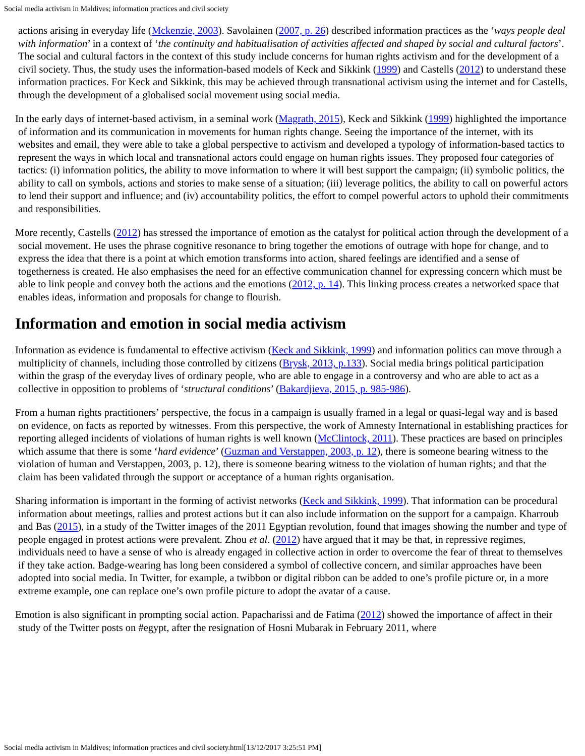Social media activism in Maldives; information practices and civil society
actions arising in everyday life (Mckenzie, 2003). Savolainen (2007, p. 26) described information practices as the ‘ways people deal with information’ in a context of ‘the continuity and habitualisation of activities affected and shaped by social and cultural factors’. The social and cultural factors in the context of this study include concerns for human rights activism and for the development of a civil society. Thus, the study uses the information-based models of Keck and Sikkink (1999) and Castells (2012) to understand these information practices. For Keck and Sikkink, this may be achieved through transnational activism using the internet and for Castells, through the development of a globalised social movement using social media.
In the early days of internet-based activism, in a seminal work (Magrath, 2015), Keck and Sikkink (1999) highlighted the importance of information and its communication in movements for human rights change. Seeing the importance of the internet, with its websites and email, they were able to take a global perspective to activism and developed a typology of information-based tactics to represent the ways in which local and transnational actors could engage on human rights issues. They proposed four categories of tactics: (i) information politics, the ability to move information to where it will best support the campaign; (ii) symbolic politics, the ability to call on symbols, actions and stories to make sense of a situation; (iii) leverage politics, the ability to call on powerful actors to lend their support and influence; and (iv) accountability politics, the effort to compel powerful actors to uphold their commitments and responsibilities.
More recently, Castells (2012) has stressed the importance of emotion as the catalyst for political action through the development of a social movement. He uses the phrase cognitive resonance to bring together the emotions of outrage with hope for change, and to express the idea that there is a point at which emotion transforms into action, shared feelings are identified and a sense of togetherness is created. He also emphasises the need for an effective communication channel for expressing concern which must be able to link people and convey both the actions and the emotions (2012, p. 14). This linking process creates a networked space that enables ideas, information and proposals for change to flourish.
Information and emotion in social media activism
Information as evidence is fundamental to effective activism (Keck and Sikkink, 1999) and information politics can move through a multiplicity of channels, including those controlled by citizens (Brysk, 2013, p.133). Social media brings political participation within the grasp of the everyday lives of ordinary people, who are able to engage in a controversy and who are able to act as a collective in opposition to problems of ‘structural conditions’ (Bakardjieva, 2015, p. 985-986).
From a human rights practitioners’ perspective, the focus in a campaign is usually framed in a legal or quasi-legal way and is based on evidence, on facts as reported by witnesses. From this perspective, the work of Amnesty International in establishing practices for reporting alleged incidents of violations of human rights is well known (McClintock, 2011). These practices are based on principles which assume that there is some ‘hard evidence’ (Guzman and Verstappen, 2003, p. 12), there is someone bearing witness to the violation of human and Verstappen, 2003, p. 12), there is someone bearing witness to the violation of human rights; and that the claim has been validated through the support or acceptance of a human rights organisation.
Sharing information is important in the forming of activist networks (Keck and Sikkink, 1999). That information can be procedural information about meetings, rallies and protest actions but it can also include information on the support for a campaign. Kharroub and Bas (2015), in a study of the Twitter images of the 2011 Egyptian revolution, found that images showing the number and type of people engaged in protest actions were prevalent. Zhou et al. (2012) have argued that it may be that, in repressive regimes, individuals need to have a sense of who is already engaged in collective action in order to overcome the fear of threat to themselves if they take action. Badge-wearing has long been considered a symbol of collective concern, and similar approaches have been adopted into social media. In Twitter, for example, a twibbon or digital ribbon can be added to one’s profile picture or, in a more extreme example, one can replace one’s own profile picture to adopt the avatar of a cause.
Emotion is also significant in prompting social action. Papacharissi and de Fatima (2012) showed the importance of affect in their study of the Twitter posts on #egypt, after the resignation of Hosni Mubarak in February 2011, where
Social media activism in Maldives; information practices and civil society.html[13/12/2017 3:25:51 PM]